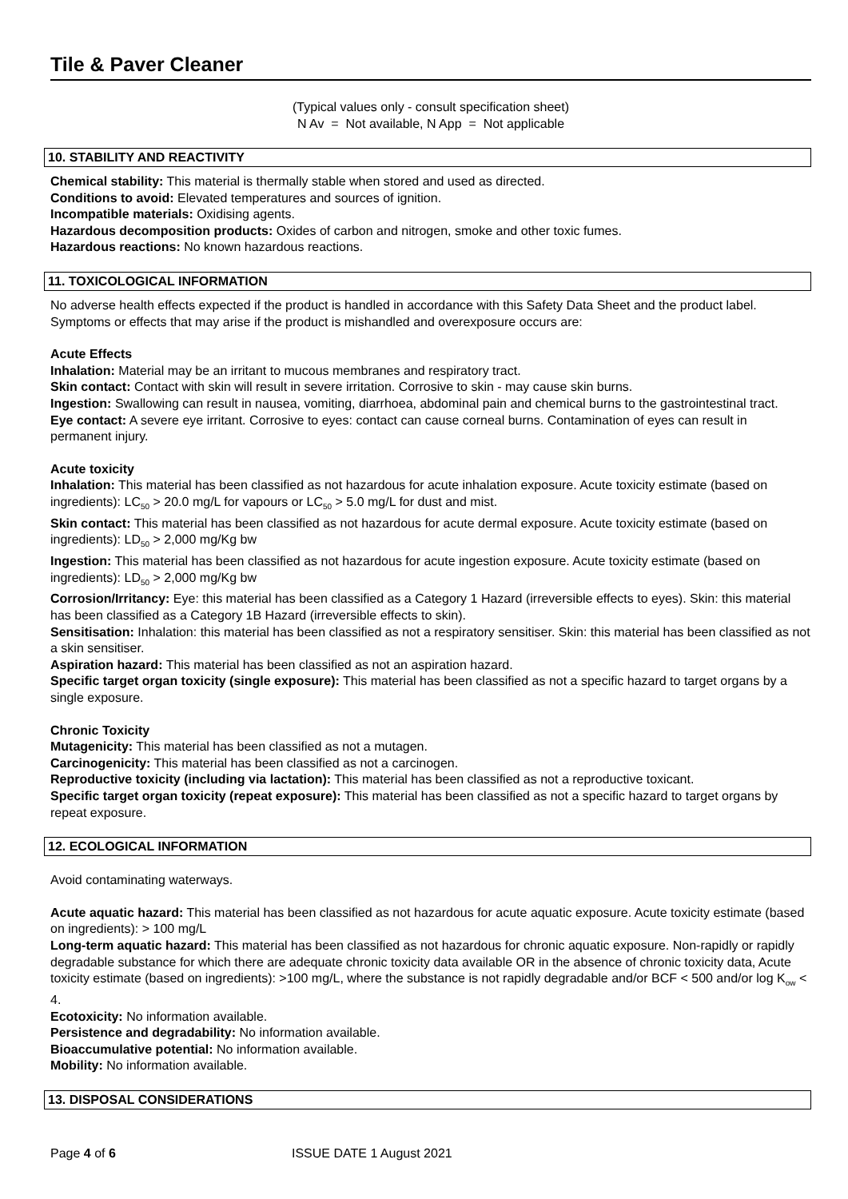Tile & Paver Cleaner
(Typical values only - consult specification sheet)
N Av = Not available, N App = Not applicable
10. STABILITY AND REACTIVITY
Chemical stability: This material is thermally stable when stored and used as directed.
Conditions to avoid: Elevated temperatures and sources of ignition.
Incompatible materials: Oxidising agents.
Hazardous decomposition products: Oxides of carbon and nitrogen, smoke and other toxic fumes.
Hazardous reactions: No known hazardous reactions.
11. TOXICOLOGICAL INFORMATION
No adverse health effects expected if the product is handled in accordance with this Safety Data Sheet and the product label. Symptoms or effects that may arise if the product is mishandled and overexposure occurs are:
Acute Effects
Inhalation: Material may be an irritant to mucous membranes and respiratory tract.
Skin contact: Contact with skin will result in severe irritation. Corrosive to skin - may cause skin burns.
Ingestion: Swallowing can result in nausea, vomiting, diarrhoea, abdominal pain and chemical burns to the gastrointestinal tract.
Eye contact: A severe eye irritant. Corrosive to eyes: contact can cause corneal burns. Contamination of eyes can result in permanent injury.
Acute toxicity
Inhalation: This material has been classified as not hazardous for acute inhalation exposure. Acute toxicity estimate (based on ingredients): LC<sub>50</sub> > 20.0 mg/L for vapours or LC<sub>50</sub> > 5.0 mg/L for dust and mist.
Skin contact: This material has been classified as not hazardous for acute dermal exposure. Acute toxicity estimate (based on ingredients): LD<sub>50</sub> > 2,000 mg/Kg bw
Ingestion: This material has been classified as not hazardous for acute ingestion exposure. Acute toxicity estimate (based on ingredients): LD<sub>50</sub> > 2,000 mg/Kg bw
Corrosion/Irritancy: Eye: this material has been classified as a Category 1 Hazard (irreversible effects to eyes). Skin: this material has been classified as a Category 1B Hazard (irreversible effects to skin).
Sensitisation: Inhalation: this material has been classified as not a respiratory sensitiser. Skin: this material has been classified as not a skin sensitiser.
Aspiration hazard: This material has been classified as not an aspiration hazard.
Specific target organ toxicity (single exposure): This material has been classified as not a specific hazard to target organs by a single exposure.
Chronic Toxicity
Mutagenicity: This material has been classified as not a mutagen.
Carcinogenicity: This material has been classified as not a carcinogen.
Reproductive toxicity (including via lactation): This material has been classified as not a reproductive toxicant.
Specific target organ toxicity (repeat exposure): This material has been classified as not a specific hazard to target organs by repeat exposure.
12. ECOLOGICAL INFORMATION
Avoid contaminating waterways.
Acute aquatic hazard: This material has been classified as not hazardous for acute aquatic exposure. Acute toxicity estimate (based on ingredients): > 100 mg/L
Long-term aquatic hazard: This material has been classified as not hazardous for chronic aquatic exposure. Non-rapidly or rapidly degradable substance for which there are adequate chronic toxicity data available OR in the absence of chronic toxicity data, Acute toxicity estimate (based on ingredients): >100 mg/L, where the substance is not rapidly degradable and/or BCF < 500 and/or log K<sub>ow</sub> < 4.
Ecotoxicity: No information available.
Persistence and degradability: No information available.
Bioaccumulative potential: No information available.
Mobility: No information available.
13. DISPOSAL CONSIDERATIONS
Page 4 of 6 ISSUE DATE 1 August 2021